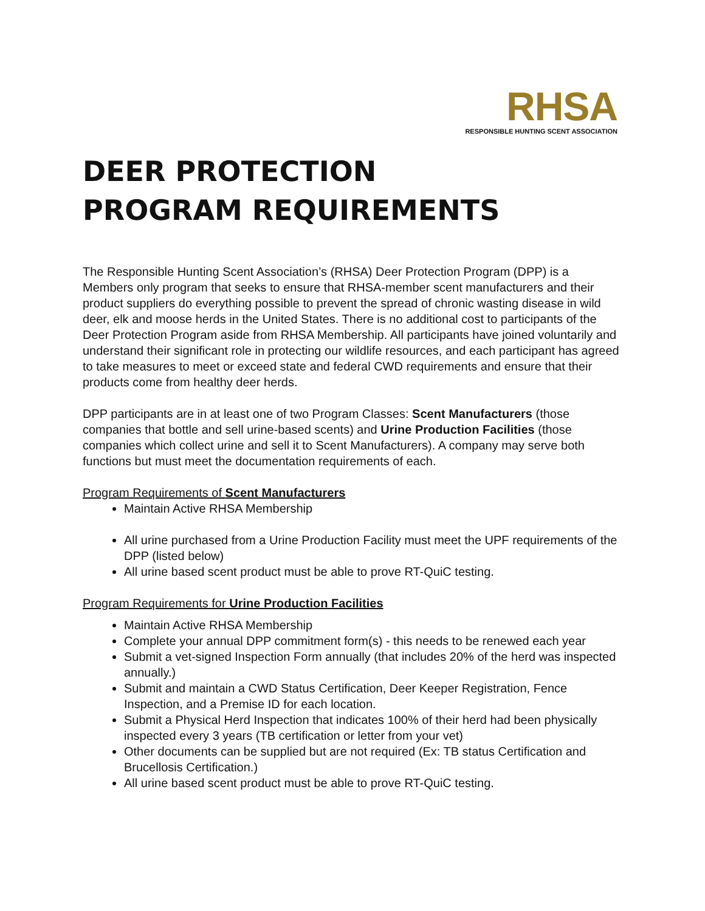RHSA
RESPONSIBLE HUNTING SCENT ASSOCIATION
DEER PROTECTION
PROGRAM REQUIREMENTS
The Responsible Hunting Scent Association’s (RHSA) Deer Protection Program (DPP) is a Members only program that seeks to ensure that RHSA-member scent manufacturers and their product suppliers do everything possible to prevent the spread of chronic wasting disease in wild deer, elk and moose herds in the United States. There is no additional cost to participants of the Deer Protection Program aside from RHSA Membership. All participants have joined voluntarily and understand their significant role in protecting our wildlife resources, and each participant has agreed to take measures to meet or exceed state and federal CWD requirements and ensure that their products come from healthy deer herds.
DPP participants are in at least one of two Program Classes: Scent Manufacturers (those companies that bottle and sell urine-based scents) and Urine Production Facilities (those companies which collect urine and sell it to Scent Manufacturers). A company may serve both functions but must meet the documentation requirements of each.
Program Requirements of Scent Manufacturers
Maintain Active RHSA Membership
All urine purchased from a Urine Production Facility must meet the UPF requirements of the DPP (listed below)
All urine based scent product must be able to prove RT-QuiC testing.
Program Requirements for Urine Production Facilities
Maintain Active RHSA Membership
Complete your annual DPP commitment form(s) - this needs to be renewed each year
Submit a vet-signed Inspection Form annually (that includes 20% of the herd was inspected annually.)
Submit and maintain a CWD Status Certification, Deer Keeper Registration, Fence Inspection, and a Premise ID for each location.
Submit a Physical Herd Inspection that indicates 100% of their herd had been physically inspected every 3 years (TB certification or letter from your vet)
Other documents can be supplied but are not required (Ex: TB status Certification and Brucellosis Certification.)
All urine based scent product must be able to prove RT-QuiC testing.